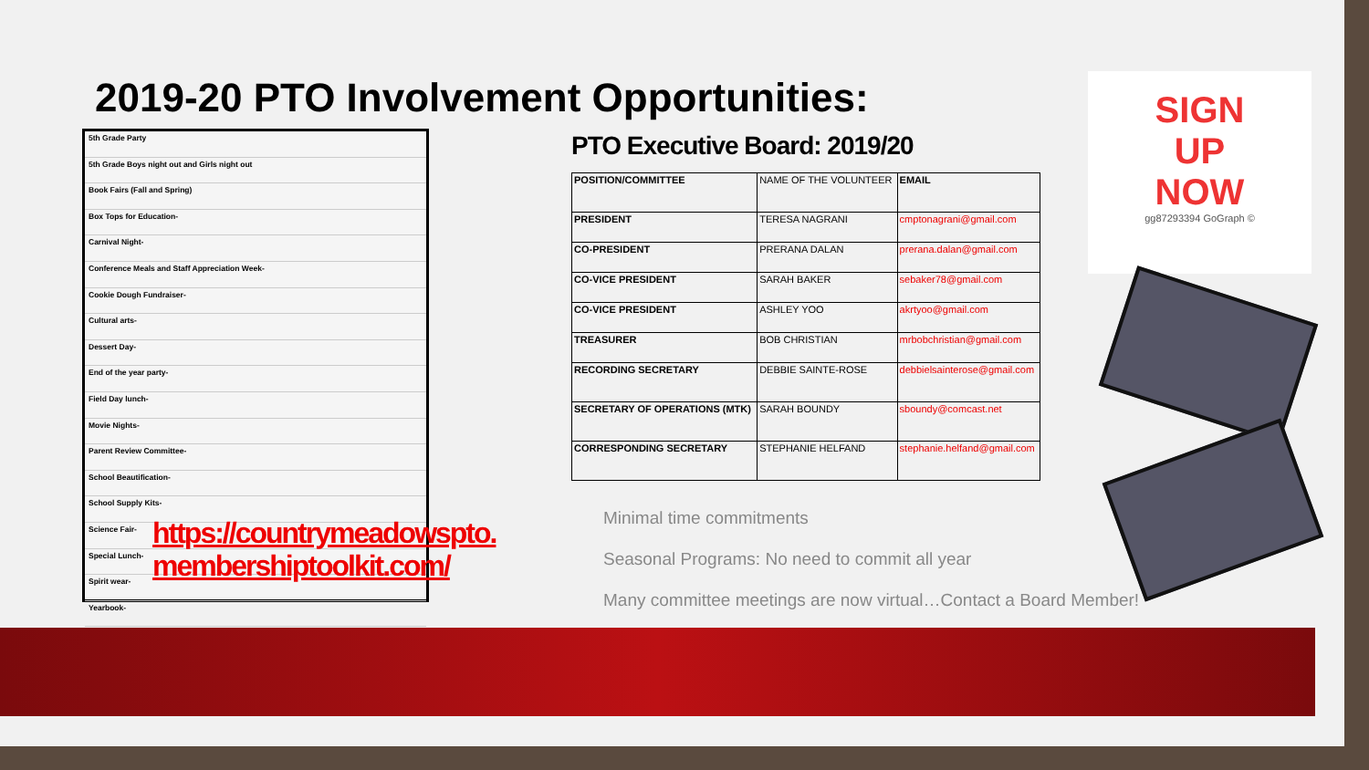2019-20 PTO Involvement Opportunities:
5th Grade Party
5th Grade Boys night out and Girls night out
Book Fairs (Fall and Spring)
Box Tops for Education-
Carnival Night-
Conference Meals and Staff Appreciation Week-
Cookie Dough Fundraiser-
Cultural arts-
Dessert Day-
End of the year party-
Field Day lunch-
Movie Nights-
Parent Review Committee-
School Beautification-
School Supply Kits-
Science Fair-
Special Lunch-
Spirit wear-
Yearbook-
https://countrymeadowspto.
membershiptoolkit.com/
PTO Executive Board: 2019/20
| POSITION/COMMITTEE | NAME OF THE VOLUNTEER | EMAIL |
| PRESIDENT | TERESA NAGRANI | cmptonagrani@gmail.com |
| CO-PRESIDENT | PRERANA DALAN | prerana.dalan@gmail.com |
| CO-VICE PRESIDENT | SARAH BAKER | sebaker78@gmail.com |
| CO-VICE PRESIDENT | ASHLEY YOO | akrtyoo@gmail.com |
| TREASURER | BOB CHRISTIAN | mrbobchristian@gmail.com |
| RECORDING SECRETARY | DEBBIE SAINTE-ROSE | debbielsainterose@gmail.com |
| SECRETARY OF OPERATIONS (MTK) | SARAH BOUNDY | sboundy@comcast.net |
| CORRESPONDING SECRETARY | STEPHANIE HELFAND | stephanie.helfand@gmail.com |
Minimal time commitments
Seasonal Programs: No need to commit all year
Many committee meetings are now virtual…Contact a Board Member!
SIGN
UP
NOW
gg87293394 GoGraph ©